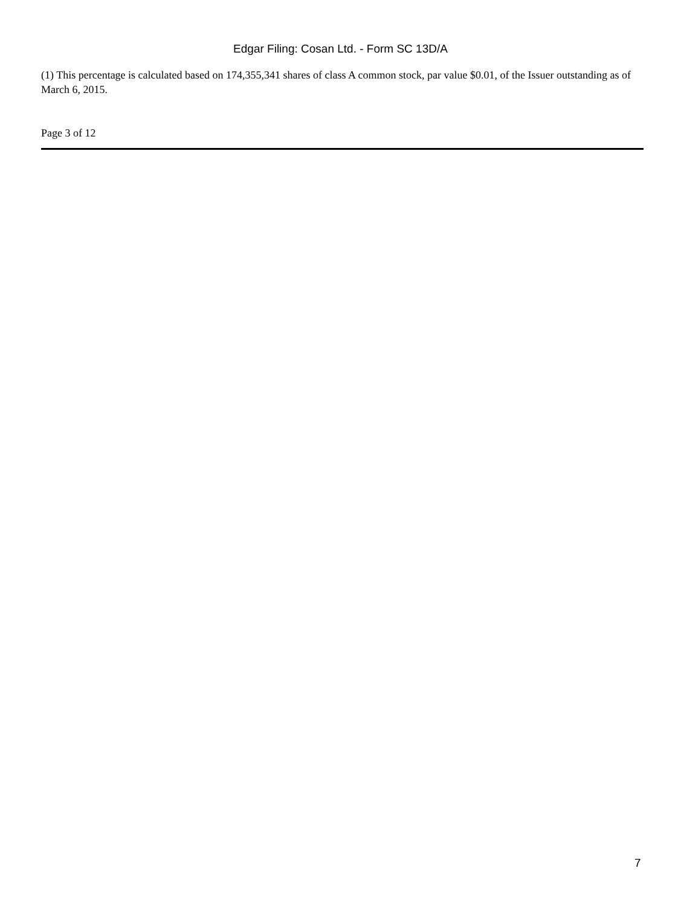Edgar Filing: Cosan Ltd. - Form SC 13D/A
(1) This percentage is calculated based on 174,355,341 shares of class A common stock, par value $0.01, of the Issuer outstanding as of March 6, 2015.
Page 3 of 12
7